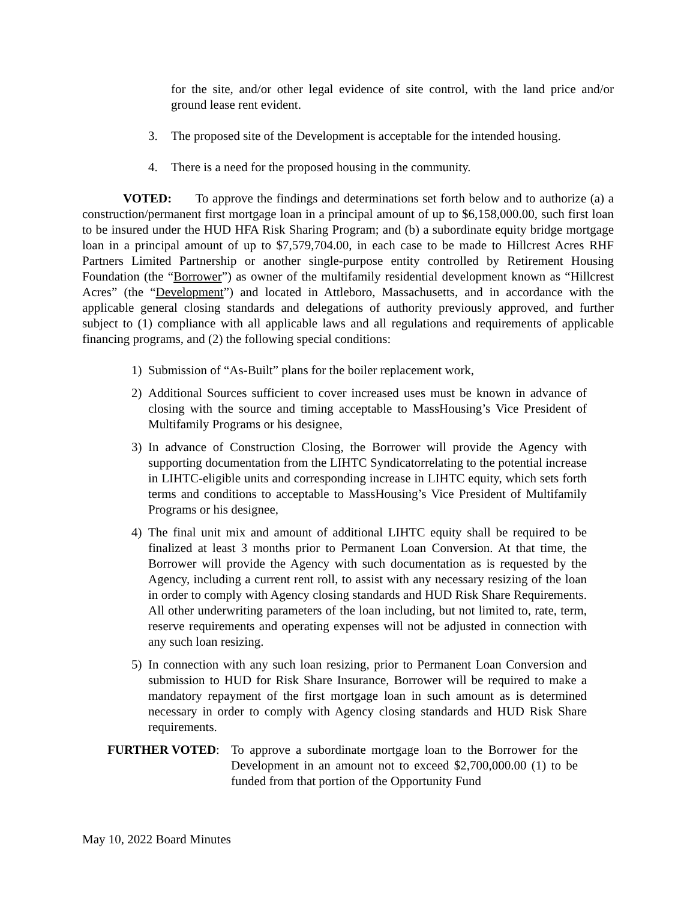for the site, and/or other legal evidence of site control, with the land price and/or ground lease rent evident.
3. The proposed site of the Development is acceptable for the intended housing.
4. There is a need for the proposed housing in the community.
VOTED: To approve the findings and determinations set forth below and to authorize (a) a construction/permanent first mortgage loan in a principal amount of up to $6,158,000.00, such first loan to be insured under the HUD HFA Risk Sharing Program; and (b) a subordinate equity bridge mortgage loan in a principal amount of up to $7,579,704.00, in each case to be made to Hillcrest Acres RHF Partners Limited Partnership or another single-purpose entity controlled by Retirement Housing Foundation (the “Borrower”) as owner of the multifamily residential development known as “Hillcrest Acres” (the “Development”) and located in Attleboro, Massachusetts, and in accordance with the applicable general closing standards and delegations of authority previously approved, and further subject to (1) compliance with all applicable laws and all regulations and requirements of applicable financing programs, and (2) the following special conditions:
1) Submission of “As-Built” plans for the boiler replacement work,
2) Additional Sources sufficient to cover increased uses must be known in advance of closing with the source and timing acceptable to MassHousing’s Vice President of Multifamily Programs or his designee,
3) In advance of Construction Closing, the Borrower will provide the Agency with supporting documentation from the LIHTC Syndicatorrelating to the potential increase in LIHTC-eligible units and corresponding increase in LIHTC equity, which sets forth terms and conditions to acceptable to MassHousing’s Vice President of Multifamily Programs or his designee,
4) The final unit mix and amount of additional LIHTC equity shall be required to be finalized at least 3 months prior to Permanent Loan Conversion. At that time, the Borrower will provide the Agency with such documentation as is requested by the Agency, including a current rent roll, to assist with any necessary resizing of the loan in order to comply with Agency closing standards and HUD Risk Share Requirements. All other underwriting parameters of the loan including, but not limited to, rate, term, reserve requirements and operating expenses will not be adjusted in connection with any such loan resizing.
5) In connection with any such loan resizing, prior to Permanent Loan Conversion and submission to HUD for Risk Share Insurance, Borrower will be required to make a mandatory repayment of the first mortgage loan in such amount as is determined necessary in order to comply with Agency closing standards and HUD Risk Share requirements.
FURTHER VOTED: To approve a subordinate mortgage loan to the Borrower for the Development in an amount not to exceed $2,700,000.00 (1) to be funded from that portion of the Opportunity Fund
May 10, 2022 Board Minutes